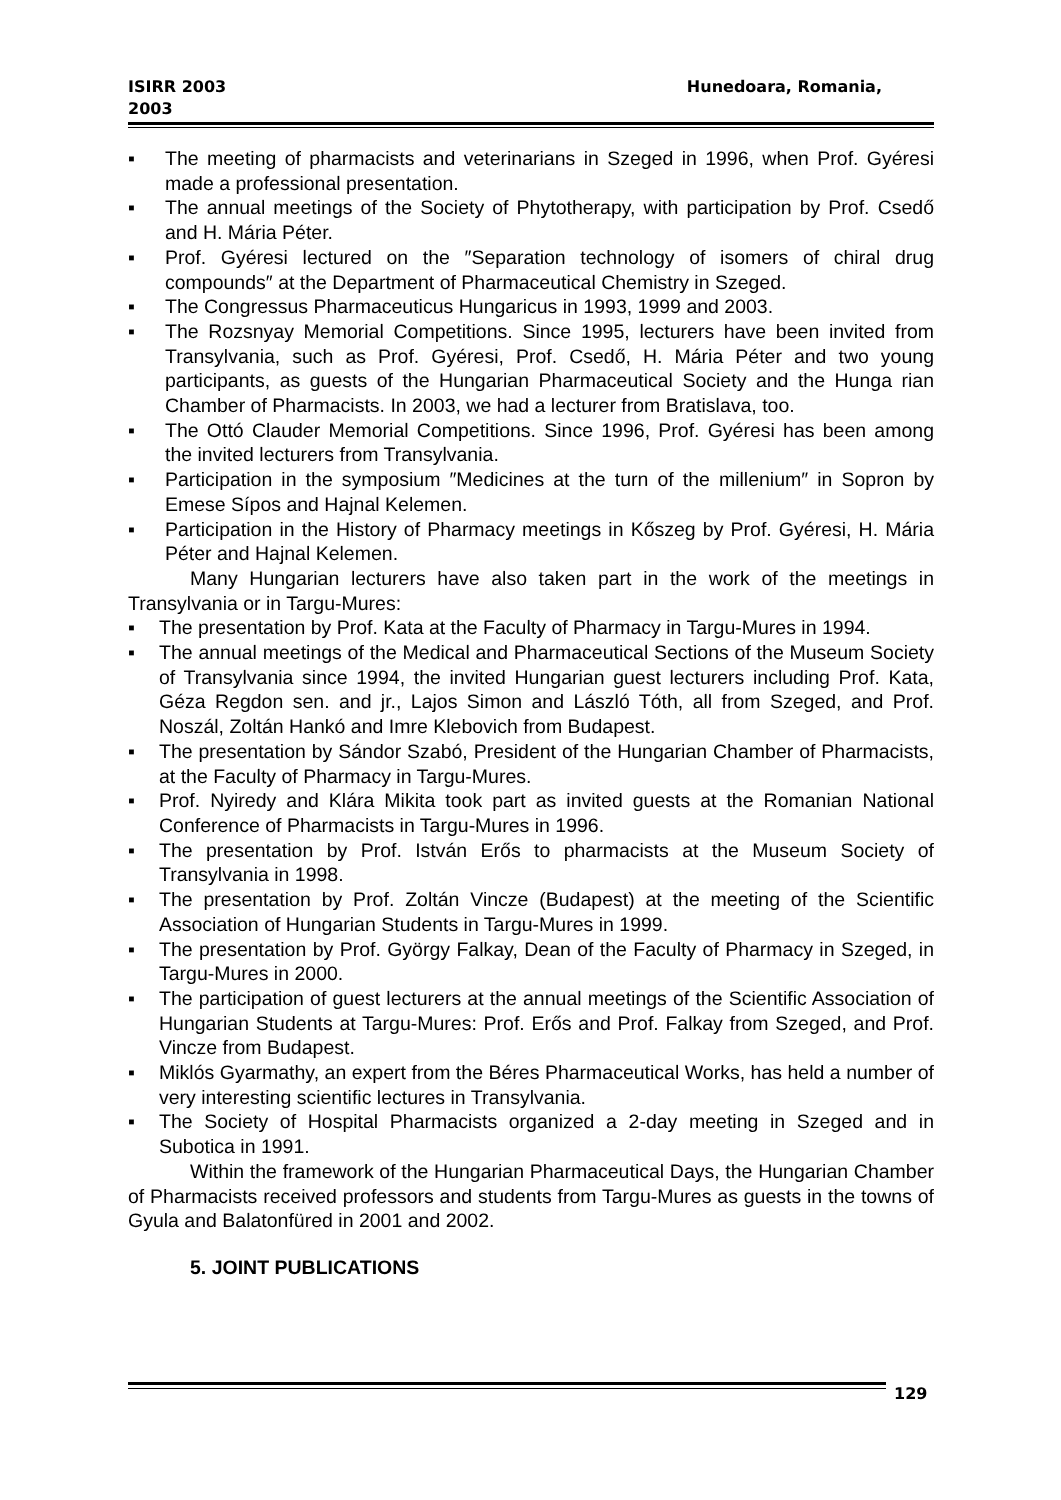ISIRR 2003
2003
Hunedoara, Romania,
▪ The meeting of pharmacists and veterinarians in Szeged in 1996, when Prof. Gyéresi made a professional presentation.
▪ The annual meetings of the Society of Phytotherapy, with participation by Prof. Csedő and H. Mária Péter.
▪ Prof. Gyéresi lectured on the ″Separation technology of isomers of chiral drug compounds″ at the Department of Pharmaceutical Chemistry in Szeged.
▪ The Congressus Pharmaceuticus Hungaricus in 1993, 1999 and 2003.
▪ The Rozsnyay Memorial Competitions. Since 1995, lecturers have been invited from Transylvania, such as Prof. Gyéresi, Prof. Csedő, H. Mária Péter and two young participants, as guests of the Hungarian Pharmaceutical Society and the Hunga rian Chamber of Pharmacists. In 2003, we had a lecturer from Bratislava, too.
▪ The Ottó Clauder Memorial Competitions. Since 1996, Prof. Gyéresi has been among the invited lecturers from Transylvania.
▪ Participation in the symposium ″Medicines at the turn of the millenium″ in Sopron by Emese Sípos and Hajnal Kelemen.
▪ Participation in the History of Pharmacy meetings in Kőszeg by Prof. Gyéresi, H. Mária Péter and Hajnal Kelemen.
Many Hungarian lecturers have also taken part in the work of the meetings in Transylvania or in Targu-Mures:
▪ The presentation by Prof. Kata at the Faculty of Pharmacy in Targu-Mures in 1994.
▪ The annual meetings of the Medical and Pharmaceutical Sections of the Museum Society of Transylvania since 1994, the invited Hungarian guest lecturers including Prof. Kata, Géza Regdon sen. and jr., Lajos Simon and László Tóth, all from Szeged, and Prof. Noszál, Zoltán Hankó and Imre Klebovich from Budapest.
▪ The presentation by Sándor Szabó, President of the Hungarian Chamber of Pharmacists, at the Faculty of Pharmacy in Targu-Mures.
▪ Prof. Nyiredy and Klára Mikita took part as invited guests at the Romanian National Conference of Pharmacists in Targu-Mures in 1996.
▪ The presentation by Prof. István Erős to pharmacists at the Museum Society of Transylvania in 1998.
▪ The presentation by Prof. Zoltán Vincze (Budapest) at the meeting of the Scientific Association of Hungarian Students in Targu-Mures in 1999.
▪ The presentation by Prof. György Falkay, Dean of the Faculty of Pharmacy in Szeged, in Targu-Mures in 2000.
▪ The participation of guest lecturers at the annual meetings of the Scientific Association of Hungarian Students at Targu-Mures: Prof. Erős and Prof. Falkay from Szeged, and Prof. Vincze from Budapest.
▪ Miklós Gyarmathy, an expert from the Béres Pharmaceutical Works, has held a number of very interesting scientific lectures in Transylvania.
▪ The Society of Hospital Pharmacists organized a 2-day meeting in Szeged and in Subotica in 1991.
Within the framework of the Hungarian Pharmaceutical Days, the Hungarian Chamber of Pharmacists received professors and students from Targu-Mures as guests in the towns of Gyula and Balatonfüred in 2001 and 2002.
5. JOINT PUBLICATIONS
129